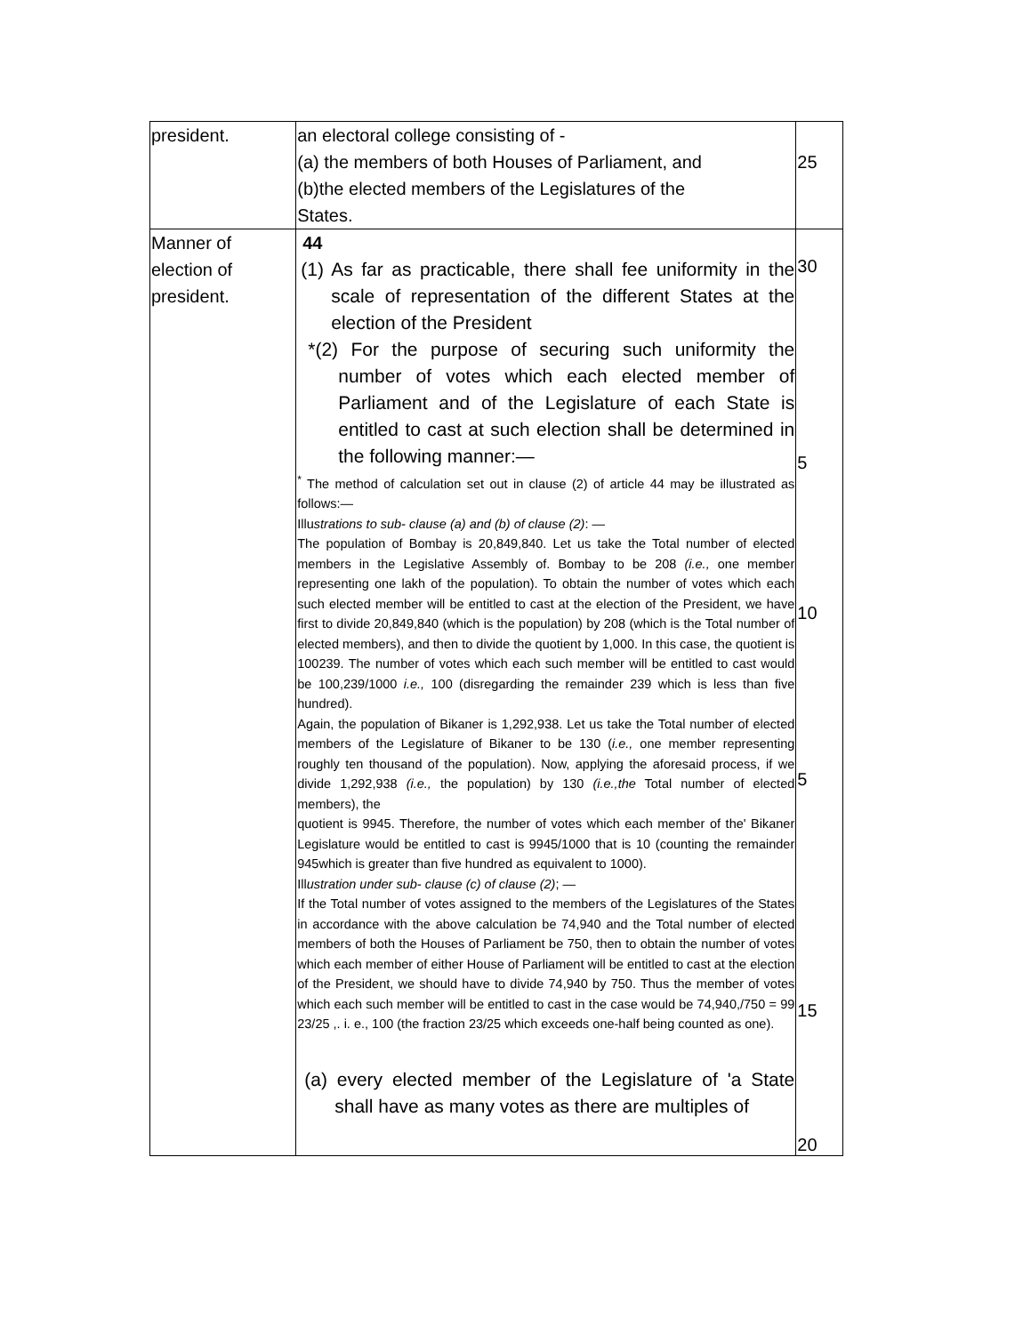| president. | an electoral college consisting of - (a) the members of both Houses of Parliament, and (b)the elected members of the Legislatures of the States. | 25 |
| Manner of election of president. | 44 (1) As far as practicable, there shall fee uniformity in the scale of representation of the different States at the election of the President *(2) For the purpose of securing such uniformity the number of votes which each elected member of Parliament and of the Legislature of each State is entitled to cast at such election shall be determined in the following manner:— <sup>*</sup> The method of calculation set out in clause (2) of article 44 may be illustrated as follows:— Illu strations to sub- clause (a) and (b) of clause (2) : — The population of Bombay is 20,849,840. Let us take the Total number of elected members in the Legislative Assembly of. Bombay to be 208 (i.e., one member representing one lakh of the population). To obtain the number of votes which each such elected member will be entitled to cast at the election of the President, we have first to divide 20,849,840 (which is the population) by 208 (which is the Total number of elected members), and then to divide the quotient by 1,000. In this case, the quotient is 100239. The number of votes which each such member will be entitled to cast would be 100,239/1000 i.e., 100 (disregarding the remainder 239 which is less than five hundred). Again, the population of Bikaner is 1,292,938. Let us take the Total number of elected members of the Legislature of Bikaner to be 130 ( i.e., one member representing roughly ten thousand of the population). Now, applying the aforesaid process, if we divide 1,292,938 (i.e., the population) by 130 (i.e.,the Total number of elected members), the quotient is 9945. Therefore, the number of votes which each member of the' Bikaner Legislature would be entitled to cast is 9945/1000 that is 10 (counting the remainder 945which is greater than five hundred as equivalent to 1000). Ill ustration under sub- clause (c) of clause (2) ; — If the Total number of votes assigned to the members of the Legislatures of the States in accordance with the above calculation be 74,940 and the Total number of elected members of both the Houses of Parliament be 750, then to obtain the number of votes which each member of either House of Parliament will be entitled to cast at the election of the President, we should have to divide 74,940 by 750. Thus the member of votes which each such member will be entitled to cast in the case would be 74,940,/750 = 99 23/25 ,. i. e., 100 (the fraction 23/25 which exceeds one-half being counted as one). (a) every elected member of the Legislature of 'a State shall have as many votes as there are multiples of | 30 5 10 5 15 20 |